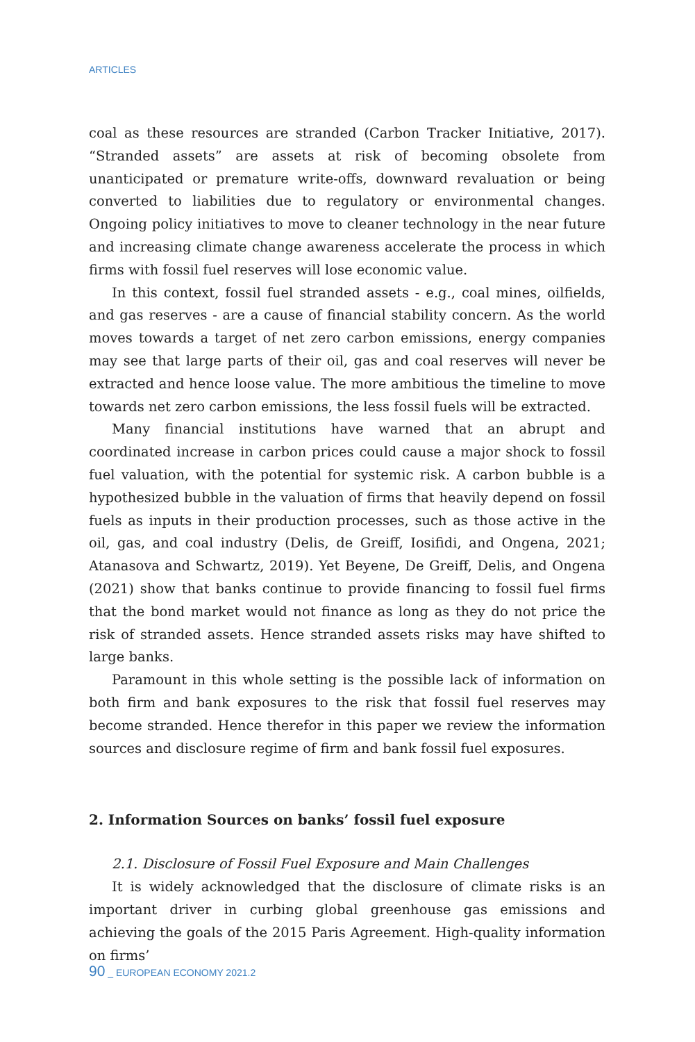ARTICLES
coal as these resources are stranded (Carbon Tracker Initiative, 2017). “Stranded assets” are assets at risk of becoming obsolete from unanticipated or premature write-offs, downward revaluation or being converted to liabilities due to regulatory or environmental changes. Ongoing policy initiatives to move to cleaner technology in the near future and increasing climate change awareness accelerate the process in which firms with fossil fuel reserves will lose economic value.
In this context, fossil fuel stranded assets - e.g., coal mines, oilfields, and gas reserves - are a cause of financial stability concern. As the world moves towards a target of net zero carbon emissions, energy companies may see that large parts of their oil, gas and coal reserves will never be extracted and hence loose value. The more ambitious the timeline to move towards net zero carbon emissions, the less fossil fuels will be extracted.
Many financial institutions have warned that an abrupt and coordinated increase in carbon prices could cause a major shock to fossil fuel valuation, with the potential for systemic risk. A carbon bubble is a hypothesized bubble in the valuation of firms that heavily depend on fossil fuels as inputs in their production processes, such as those active in the oil, gas, and coal industry (Delis, de Greiff, Iosifidi, and Ongena, 2021; Atanasova and Schwartz, 2019). Yet Beyene, De Greiff, Delis, and Ongena (2021) show that banks continue to provide financing to fossil fuel firms that the bond market would not finance as long as they do not price the risk of stranded assets. Hence stranded assets risks may have shifted to large banks.
Paramount in this whole setting is the possible lack of information on both firm and bank exposures to the risk that fossil fuel reserves may become stranded. Hence therefor in this paper we review the information sources and disclosure regime of firm and bank fossil fuel exposures.
2. Information Sources on banks’ fossil fuel exposure
2.1. Disclosure of Fossil Fuel Exposure and Main Challenges
It is widely acknowledged that the disclosure of climate risks is an important driver in curbing global greenhouse gas emissions and achieving the goals of the 2015 Paris Agreement. High-quality information on firms’
90 _ EUROPEAN ECONOMY 2021.2